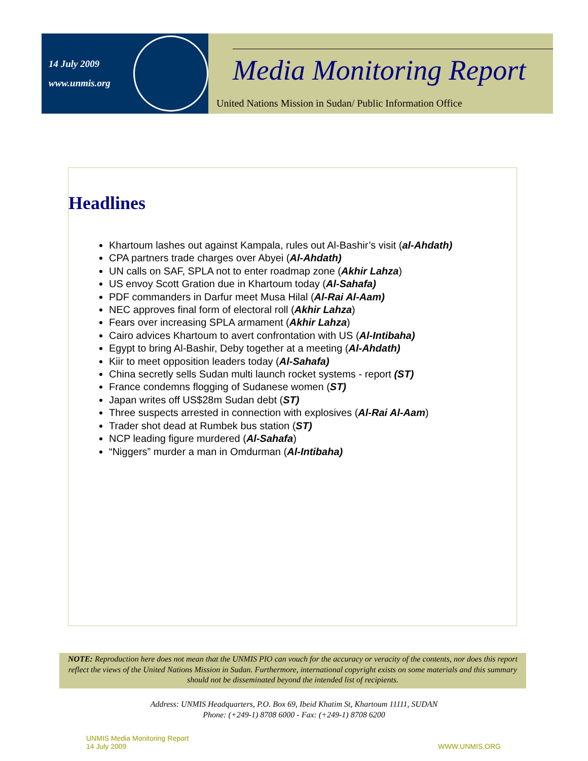14 July 2009
www.unmis.org
Media Monitoring Report
United Nations Mission in Sudan/ Public Information Office
Headlines
Khartoum lashes out against Kampala, rules out Al-Bashir’s visit (al-Ahdath)
CPA partners trade charges over Abyei (Al-Ahdath)
UN calls on SAF, SPLA not to enter roadmap zone (Akhir Lahza)
US envoy Scott Gration due in Khartoum today (Al-Sahafa)
PDF commanders in Darfur meet Musa Hilal (Al-Rai Al-Aam)
NEC approves final form of electoral roll (Akhir Lahza)
Fears over increasing SPLA armament (Akhir Lahza)
Cairo advices Khartoum to avert confrontation with US (Al-Intibaha)
Egypt to bring Al-Bashir, Deby together at a meeting (Al-Ahdath)
Kiir to meet opposition leaders today (Al-Sahafa)
China secretly sells Sudan multi launch rocket systems - report (ST)
France condemns flogging of Sudanese women (ST)
Japan writes off US$28m Sudan debt (ST)
Three suspects arrested in connection with explosives (Al-Rai Al-Aam)
Trader shot dead at Rumbek bus station (ST)
NCP leading figure murdered (Al-Sahafa)
“Niggers” murder a man in Omdurman (Al-Intibaha)
NOTE: Reproduction here does not mean that the UNMIS PIO can vouch for the accuracy or veracity of the contents, nor does this report reflect the views of the United Nations Mission in Sudan. Furthermore, international copyright exists on some materials and this summary should not be disseminated beyond the intended list of recipients.
Address: UNMIS Headquarters, P.O. Box 69, Ibeid Khatim St, Khartoum 11111, SUDAN
Phone: (+249-1) 8708 6000 - Fax: (+249-1) 8708 6200
UNMIS Media Monitoring Report
14 July 2009
WWW.UNMIS.ORG